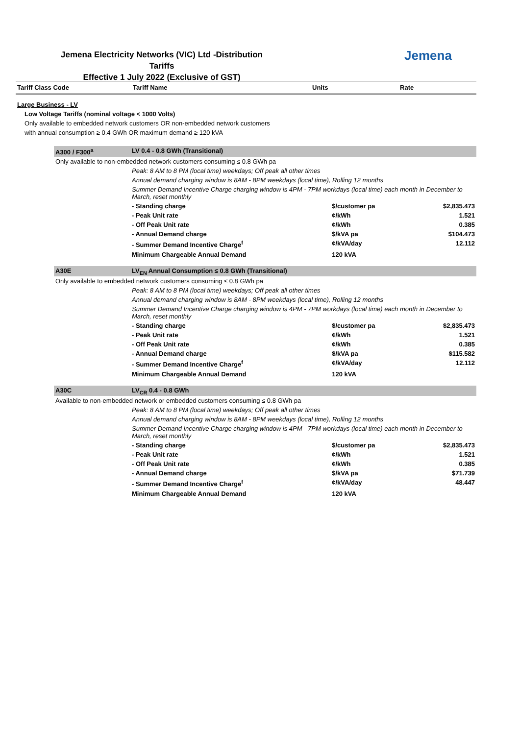Jemena Electricity Networks (VIC) Ltd -Distribution Tariffs
Effective 1 July 2022 (Exclusive of GST)
Jemena
| Tariff Class Code | Tariff Name | Units | Rate |
| --- | --- | --- | --- |
| Large Business - LV | | | |
| Low Voltage Tariffs (nominal voltage < 1000 Volts) | | | |
| Only available to embedded network customers OR non-embedded network customers | | | |
| with annual consumption ≥ 0.4 GWh OR maximum demand ≥ 120 kVA | | | |
| A300 / F300<sup>a</sup> | LV 0.4 - 0.8 GWh (Transitional) | | |
| Only available to non-embedded network customers consuming ≤ 0.8 GWh pa | | | |
| | Peak: 8 AM to 8 PM (local time) weekdays; Off peak all other times | | |
| | Annual demand charging window is 8AM - 8PM weekdays (local time), Rolling 12 months | | |
| | Summer Demand Incentive Charge charging window is 4PM - 7PM workdays (local time) each month in December to March, reset monthly | | |
| | - Standing charge | $/customer pa | $2,835.473 |
| | - Peak Unit rate | ¢/kWh | 1.521 |
| | - Off Peak Unit rate | ¢/kWh | 0.385 |
| | - Annual Demand charge | $/kVA pa | $104.473 |
| | - Summer Demand Incentive Charge<sup>f</sup> | ¢/kVA/day | 12.112 |
| | Minimum Chargeable Annual Demand | 120 kVA | |
| A30E | LV<sub>EN</sub> Annual Consumption ≤ 0.8 GWh (Transitional) | | |
| Only available to embedded network customers consuming ≤ 0.8 GWh pa | | | |
| | Peak: 8 AM to 8 PM (local time) weekdays; Off peak all other times | | |
| | Annual demand charging window is 8AM - 8PM weekdays (local time), Rolling 12 months | | |
| | Summer Demand Incentive Charge charging window is 4PM - 7PM workdays (local time) each month in December to March, reset monthly | | |
| | - Standing charge | $/customer pa | $2,835.473 |
| | - Peak Unit rate | ¢/kWh | 1.521 |
| | - Off Peak Unit rate | ¢/kWh | 0.385 |
| | - Annual Demand charge | $/kVA pa | $115.582 |
| | - Summer Demand Incentive Charge<sup>f</sup> | ¢/kVA/day | 12.112 |
| | Minimum Chargeable Annual Demand | 120 kVA | |
| A30C | LV<sub>CR</sub> 0.4 - 0.8 GWh | | |
| Available to non-embedded network or embedded customers consuming ≤ 0.8 GWh pa | | | |
| | Peak: 8 AM to 8 PM (local time) weekdays; Off peak all other times | | |
| | Annual demand charging window is 8AM - 8PM weekdays (local time), Rolling 12 months | | |
| | Summer Demand Incentive Charge charging window is 4PM - 7PM workdays (local time) each month in December to March, reset monthly | | |
| | - Standing charge | $/customer pa | $2,835.473 |
| | - Peak Unit rate | ¢/kWh | 1.521 |
| | - Off Peak Unit rate | ¢/kWh | 0.385 |
| | - Annual Demand charge | $/kVA pa | $71.739 |
| | - Summer Demand Incentive Charge<sup>f</sup> | ¢/kVA/day | 48.447 |
| | Minimum Chargeable Annual Demand | 120 kVA | |